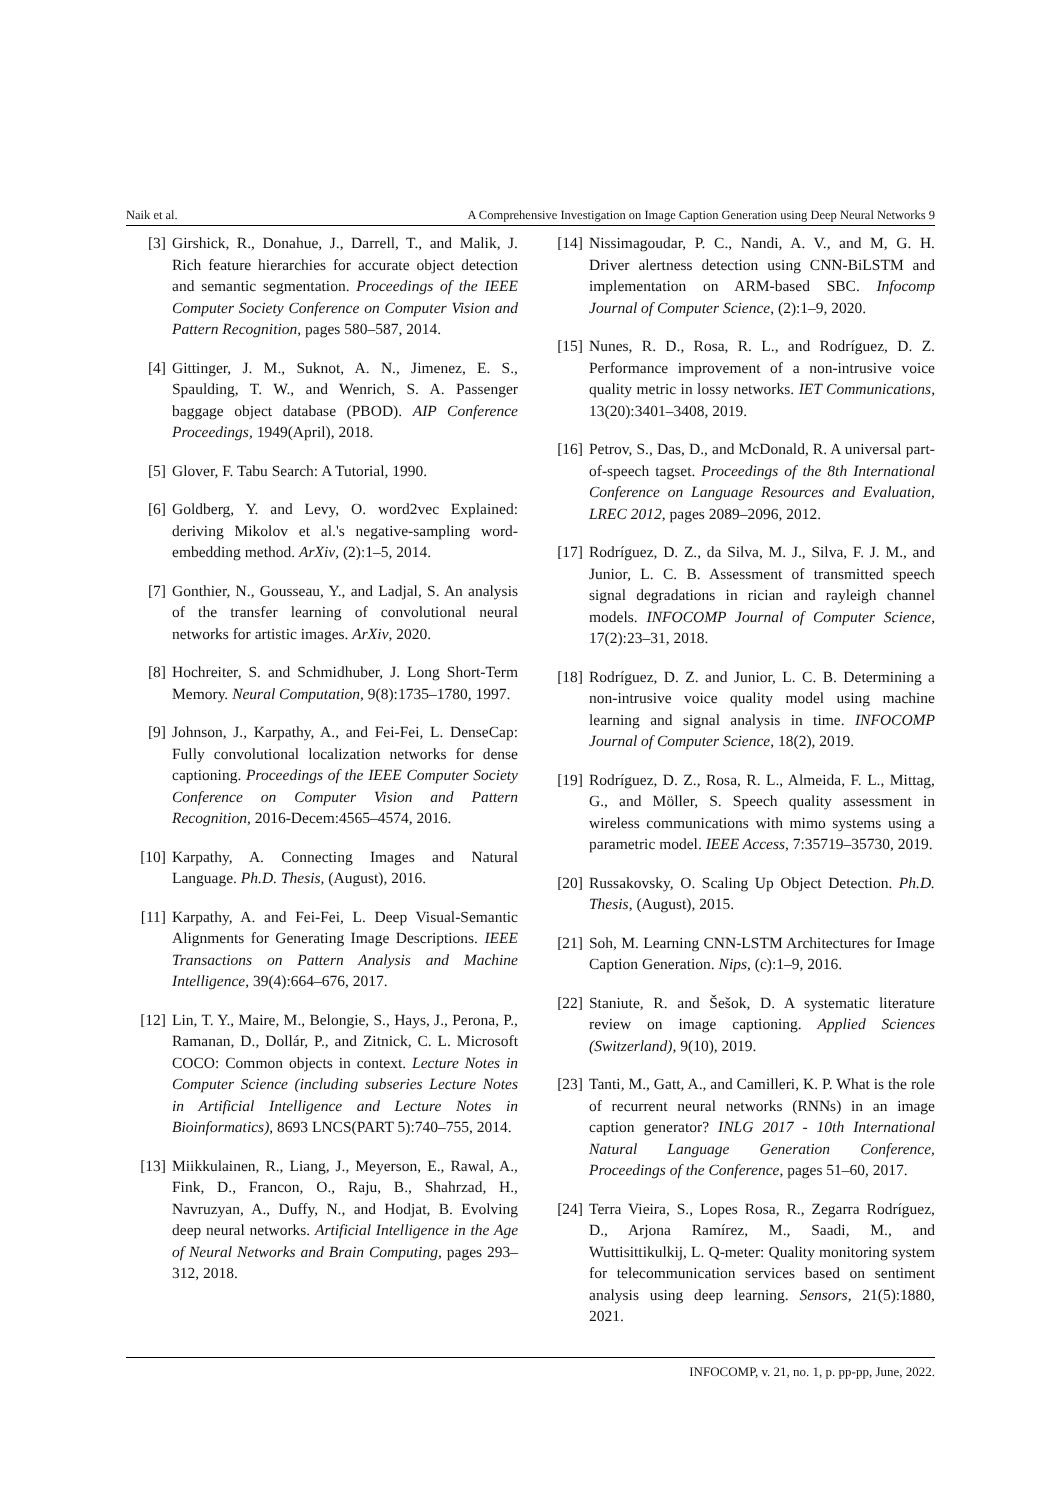Naik et al. A Comprehensive Investigation on Image Caption Generation using Deep Neural Networks 9
[3] Girshick, R., Donahue, J., Darrell, T., and Malik, J. Rich feature hierarchies for accurate object detection and semantic segmentation. Proceedings of the IEEE Computer Society Conference on Computer Vision and Pattern Recognition, pages 580–587, 2014.
[4] Gittinger, J. M., Suknot, A. N., Jimenez, E. S., Spaulding, T. W., and Wenrich, S. A. Passenger baggage object database (PBOD). AIP Conference Proceedings, 1949(April), 2018.
[5] Glover, F. Tabu Search: A Tutorial, 1990.
[6] Goldberg, Y. and Levy, O. word2vec Explained: deriving Mikolov et al.'s negative-sampling word-embedding method. ArXiv, (2):1–5, 2014.
[7] Gonthier, N., Gousseau, Y., and Ladjal, S. An analysis of the transfer learning of convolutional neural networks for artistic images. ArXiv, 2020.
[8] Hochreiter, S. and Schmidhuber, J. Long Short-Term Memory. Neural Computation, 9(8):1735–1780, 1997.
[9] Johnson, J., Karpathy, A., and Fei-Fei, L. DenseCap: Fully convolutional localization networks for dense captioning. Proceedings of the IEEE Computer Society Conference on Computer Vision and Pattern Recognition, 2016-Decem:4565–4574, 2016.
[10] Karpathy, A. Connecting Images and Natural Language. Ph.D. Thesis, (August), 2016.
[11] Karpathy, A. and Fei-Fei, L. Deep Visual-Semantic Alignments for Generating Image Descriptions. IEEE Transactions on Pattern Analysis and Machine Intelligence, 39(4):664–676, 2017.
[12] Lin, T. Y., Maire, M., Belongie, S., Hays, J., Perona, P., Ramanan, D., Dollár, P., and Zitnick, C. L. Microsoft COCO: Common objects in context. Lecture Notes in Computer Science (including subseries Lecture Notes in Artificial Intelligence and Lecture Notes in Bioinformatics), 8693 LNCS(PART 5):740–755, 2014.
[13] Miikkulainen, R., Liang, J., Meyerson, E., Rawal, A., Fink, D., Francon, O., Raju, B., Shahrzad, H., Navruzyan, A., Duffy, N., and Hodjat, B. Evolving deep neural networks. Artificial Intelligence in the Age of Neural Networks and Brain Computing, pages 293–312, 2018.
[14] Nissimagoudar, P. C., Nandi, A. V., and M, G. H. Driver alertness detection using CNN-BiLSTM and implementation on ARM-based SBC. Infocomp Journal of Computer Science, (2):1–9, 2020.
[15] Nunes, R. D., Rosa, R. L., and Rodríguez, D. Z. Performance improvement of a non-intrusive voice quality metric in lossy networks. IET Communications, 13(20):3401–3408, 2019.
[16] Petrov, S., Das, D., and McDonald, R. A universal part-of-speech tagset. Proceedings of the 8th International Conference on Language Resources and Evaluation, LREC 2012, pages 2089–2096, 2012.
[17] Rodríguez, D. Z., da Silva, M. J., Silva, F. J. M., and Junior, L. C. B. Assessment of transmitted speech signal degradations in rician and rayleigh channel models. INFOCOMP Journal of Computer Science, 17(2):23–31, 2018.
[18] Rodríguez, D. Z. and Junior, L. C. B. Determining a non-intrusive voice quality model using machine learning and signal analysis in time. INFOCOMP Journal of Computer Science, 18(2), 2019.
[19] Rodríguez, D. Z., Rosa, R. L., Almeida, F. L., Mittag, G., and Möller, S. Speech quality assessment in wireless communications with mimo systems using a parametric model. IEEE Access, 7:35719–35730, 2019.
[20] Russakovsky, O. Scaling Up Object Detection. Ph.D. Thesis, (August), 2015.
[21] Soh, M. Learning CNN-LSTM Architectures for Image Caption Generation. Nips, (c):1–9, 2016.
[22] Staniute, R. and Šešok, D. A systematic literature review on image captioning. Applied Sciences (Switzerland), 9(10), 2019.
[23] Tanti, M., Gatt, A., and Camilleri, K. P. What is the role of recurrent neural networks (RNNs) in an image caption generator? INLG 2017 - 10th International Natural Language Generation Conference, Proceedings of the Conference, pages 51–60, 2017.
[24] Terra Vieira, S., Lopes Rosa, R., Zegarra Rodríguez, D., Arjona Ramírez, M., Saadi, M., and Wuttisittikulkij, L. Q-meter: Quality monitoring system for telecommunication services based on sentiment analysis using deep learning. Sensors, 21(5):1880, 2021.
INFOCOMP, v. 21, no. 1, p. pp-pp, June, 2022.